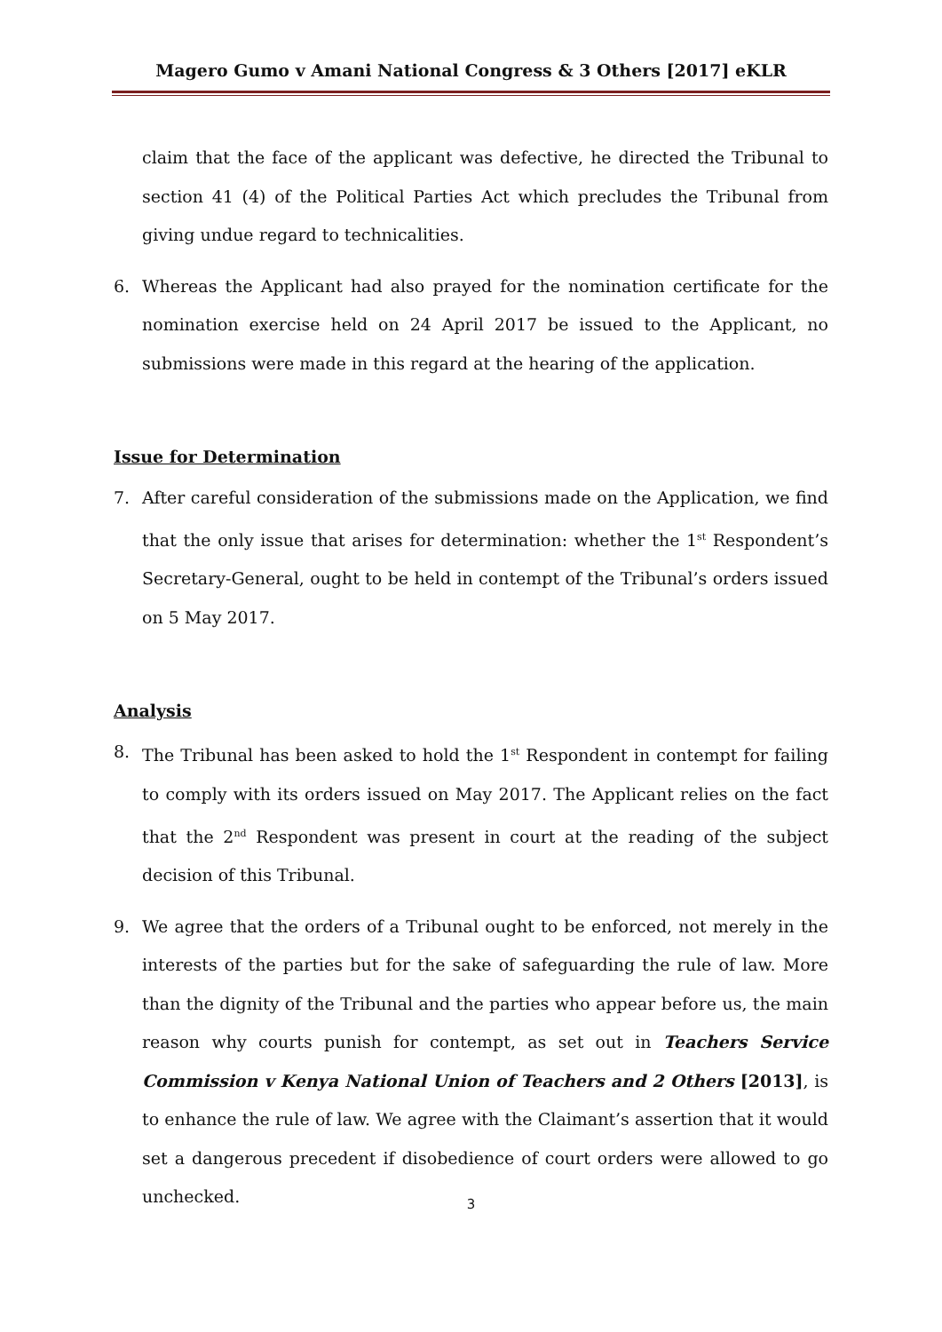Magero Gumo v Amani National Congress & 3 Others [2017] eKLR
claim that the face of the applicant was defective, he directed the Tribunal to section 41 (4) of the Political Parties Act which precludes the Tribunal from giving undue regard to technicalities.
6. Whereas the Applicant had also prayed for the nomination certificate for the nomination exercise held on 24 April 2017 be issued to the Applicant, no submissions were made in this regard at the hearing of the application.
Issue for Determination
7. After careful consideration of the submissions made on the Application, we find that the only issue that arises for determination: whether the 1<sup>st</sup> Respondent’s Secretary-General, ought to be held in contempt of the Tribunal’s orders issued on 5 May 2017.
Analysis
8. The Tribunal has been asked to hold the 1<sup>st</sup> Respondent in contempt for failing to comply with its orders issued on May 2017. The Applicant relies on the fact that the 2<sup>nd</sup> Respondent was present in court at the reading of the subject decision of this Tribunal.
9. We agree that the orders of a Tribunal ought to be enforced, not merely in the interests of the parties but for the sake of safeguarding the rule of law. More than the dignity of the Tribunal and the parties who appear before us, the main reason why courts punish for contempt, as set out in Teachers Service Commission v Kenya National Union of Teachers and 2 Others [2013], is to enhance the rule of law. We agree with the Claimant’s assertion that it would set a dangerous precedent if disobedience of court orders were allowed to go unchecked.
3